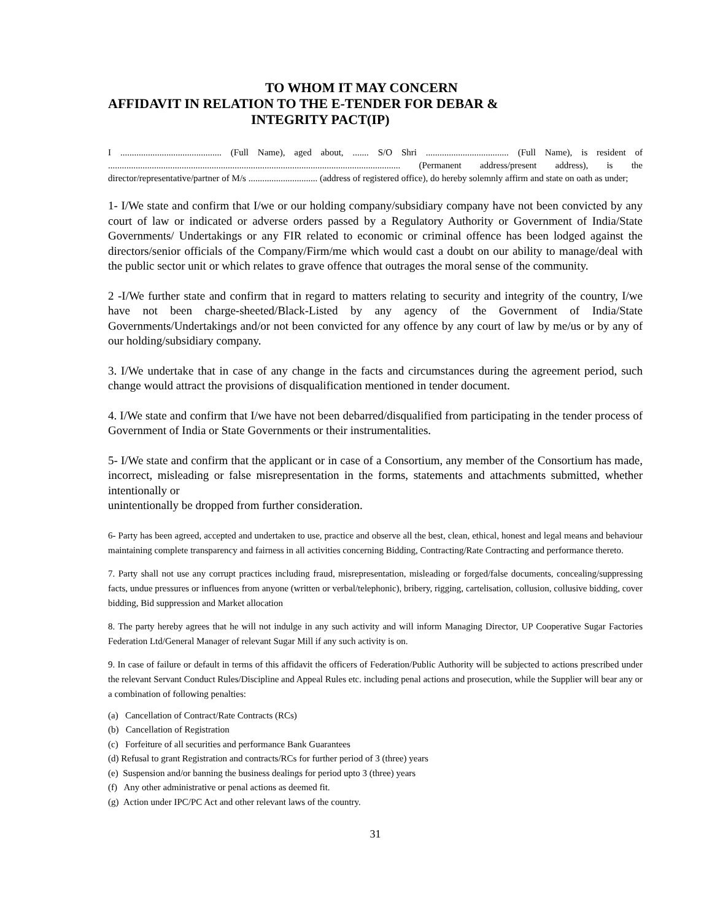TO WHOM IT MAY CONCERN
AFFIDAVIT IN RELATION TO THE E-TENDER FOR DEBAR &
INTEGRITY PACT(IP)
I ............................................ (Full Name), aged about, ....... S/O Shri .................................... (Full Name), is resident of ............................................................................................................................... (Permanent address/present address), is the director/representative/partner of M/s .............................. (address of registered office), do hereby solemnly affirm and state on oath as under;
1- I/We state and confirm that I/we or our holding company/subsidiary company have not been convicted by any court of law or indicated or adverse orders passed by a Regulatory Authority or Government of India/State Governments/ Undertakings or any FIR related to economic or criminal offence has been lodged against the directors/senior officials of the Company/Firm/me which would cast a doubt on our ability to manage/deal with the public sector unit or which relates to grave offence that outrages the moral sense of the community.
2 -I/We further state and confirm that in regard to matters relating to security and integrity of the country, I/we have not been charge-sheeted/Black-Listed by any agency of the Government of India/State Governments/Undertakings and/or not been convicted for any offence by any court of law by me/us or by any of our holding/subsidiary company.
3. I/We undertake that in case of any change in the facts and circumstances during the agreement period, such change would attract the provisions of disqualification mentioned in tender document.
4. I/We state and confirm that I/we have not been debarred/disqualified from participating in the tender process of Government of India or State Governments or their instrumentalities.
5- I/We state and confirm that the applicant or in case of a Consortium, any member of the Consortium has made, incorrect, misleading or false misrepresentation in the forms, statements and attachments submitted, whether intentionally or
unintentionally be dropped from further consideration.
6- Party has been agreed, accepted and undertaken to use, practice and observe all the best, clean, ethical, honest and legal means and behaviour maintaining complete transparency and fairness in all activities concerning Bidding, Contracting/Rate Contracting and performance thereto.
7. Party shall not use any corrupt practices including fraud, misrepresentation, misleading or forged/false documents, concealing/suppressing facts, undue pressures or influences from anyone (written or verbal/telephonic), bribery, rigging, cartelisation, collusion, collusive bidding, cover bidding, Bid suppression and Market allocation
8. The party hereby agrees that he will not indulge in any such activity and will inform Managing Director, UP Cooperative Sugar Factories Federation Ltd/General Manager of relevant Sugar Mill if any such activity is on.
9. In case of failure or default in terms of this affidavit the officers of Federation/Public Authority will be subjected to actions prescribed under the relevant Servant Conduct Rules/Discipline and Appeal Rules etc. including penal actions and prosecution, while the Supplier will bear any or a combination of following penalties:
(a) Cancellation of Contract/Rate Contracts (RCs)
(b) Cancellation of Registration
(c) Forfeiture of all securities and performance Bank Guarantees
(d) Refusal to grant Registration and contracts/RCs for further period of 3 (three) years
(e) Suspension and/or banning the business dealings for period upto 3 (three) years
(f) Any other administrative or penal actions as deemed fit.
(g) Action under IPC/PC Act and other relevant laws of the country.
31